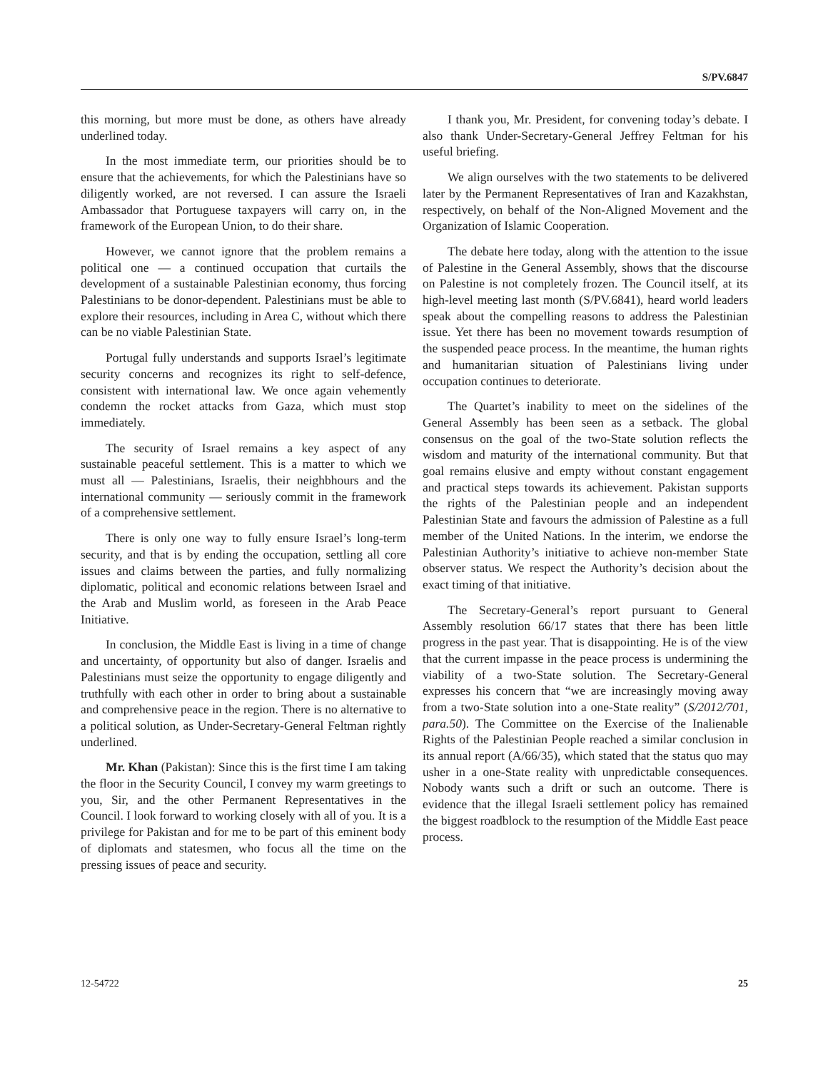S/PV.6847
this morning, but more must be done, as others have already underlined today.
In the most immediate term, our priorities should be to ensure that the achievements, for which the Palestinians have so diligently worked, are not reversed. I can assure the Israeli Ambassador that Portuguese taxpayers will carry on, in the framework of the European Union, to do their share.
However, we cannot ignore that the problem remains a political one — a continued occupation that curtails the development of a sustainable Palestinian economy, thus forcing Palestinians to be donor-dependent. Palestinians must be able to explore their resources, including in Area C, without which there can be no viable Palestinian State.
Portugal fully understands and supports Israel’s legitimate security concerns and recognizes its right to self-defence, consistent with international law. We once again vehemently condemn the rocket attacks from Gaza, which must stop immediately.
The security of Israel remains a key aspect of any sustainable peaceful settlement. This is a matter to which we must all — Palestinians, Israelis, their neighbhours and the international community — seriously commit in the framework of a comprehensive settlement.
There is only one way to fully ensure Israel’s long-term security, and that is by ending the occupation, settling all core issues and claims between the parties, and fully normalizing diplomatic, political and economic relations between Israel and the Arab and Muslim world, as foreseen in the Arab Peace Initiative.
In conclusion, the Middle East is living in a time of change and uncertainty, of opportunity but also of danger. Israelis and Palestinians must seize the opportunity to engage diligently and truthfully with each other in order to bring about a sustainable and comprehensive peace in the region. There is no alternative to a political solution, as Under-Secretary-General Feltman rightly underlined.
Mr. Khan (Pakistan): Since this is the first time I am taking the floor in the Security Council, I convey my warm greetings to you, Sir, and the other Permanent Representatives in the Council. I look forward to working closely with all of you. It is a privilege for Pakistan and for me to be part of this eminent body of diplomats and statesmen, who focus all the time on the pressing issues of peace and security.
I thank you, Mr. President, for convening today’s debate. I also thank Under-Secretary-General Jeffrey Feltman for his useful briefing.
We align ourselves with the two statements to be delivered later by the Permanent Representatives of Iran and Kazakhstan, respectively, on behalf of the Non-Aligned Movement and the Organization of Islamic Cooperation.
The debate here today, along with the attention to the issue of Palestine in the General Assembly, shows that the discourse on Palestine is not completely frozen. The Council itself, at its high-level meeting last month (S/PV.6841), heard world leaders speak about the compelling reasons to address the Palestinian issue. Yet there has been no movement towards resumption of the suspended peace process. In the meantime, the human rights and humanitarian situation of Palestinians living under occupation continues to deteriorate.
The Quartet’s inability to meet on the sidelines of the General Assembly has been seen as a setback. The global consensus on the goal of the two-State solution reflects the wisdom and maturity of the international community. But that goal remains elusive and empty without constant engagement and practical steps towards its achievement. Pakistan supports the rights of the Palestinian people and an independent Palestinian State and favours the admission of Palestine as a full member of the United Nations. In the interim, we endorse the Palestinian Authority’s initiative to achieve non-member State observer status. We respect the Authority’s decision about the exact timing of that initiative.
The Secretary-General’s report pursuant to General Assembly resolution 66/17 states that there has been little progress in the past year. That is disappointing. He is of the view that the current impasse in the peace process is undermining the viability of a two-State solution. The Secretary-General expresses his concern that “we are increasingly moving away from a two-State solution into a one-State reality” (S/2012/701, para.50). The Committee on the Exercise of the Inalienable Rights of the Palestinian People reached a similar conclusion in its annual report (A/66/35), which stated that the status quo may usher in a one-State reality with unpredictable consequences. Nobody wants such a drift or such an outcome. There is evidence that the illegal Israeli settlement policy has remained the biggest roadblock to the resumption of the Middle East peace process.
12-54722 25